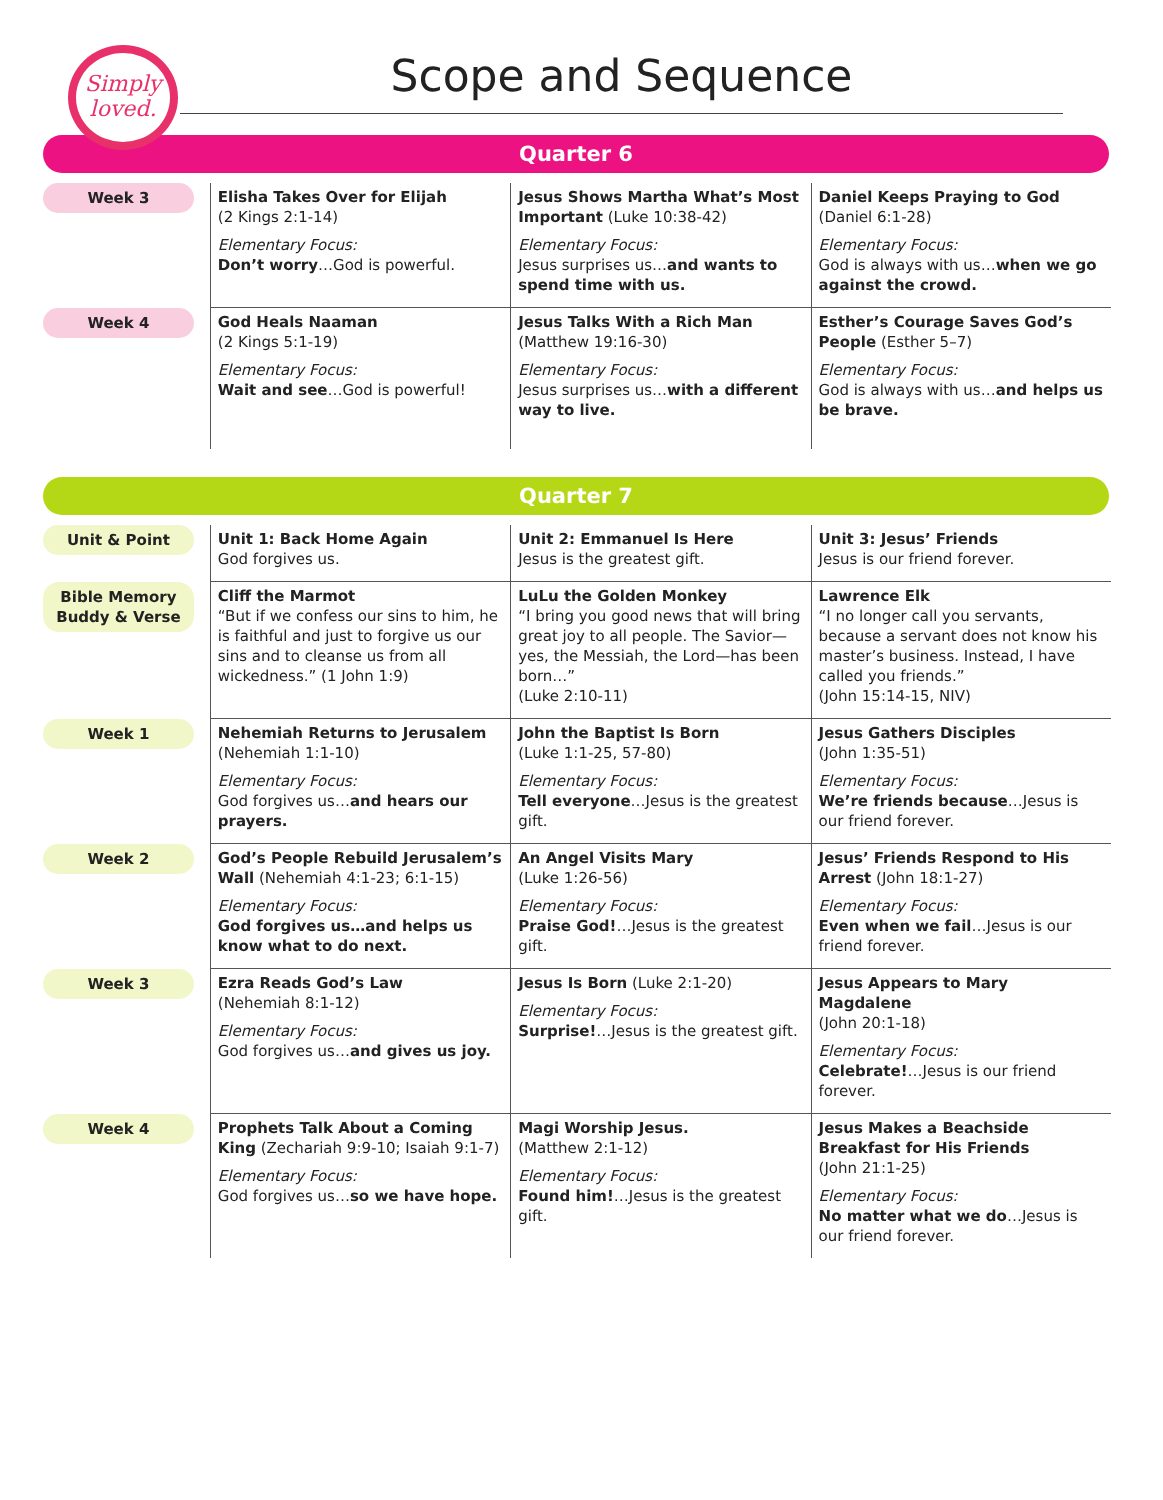Simply
loved.
Scope and Sequence
Quarter 6
| Week 3 | Elisha Takes Over for Elijah (2 Kings 2:1-14) Elementary Focus: Don’t worry …God is powerful. | Jesus Shows Martha What’s Most Important (Luke 10:38-42) Elementary Focus: Jesus surprises us… and wants to spend time with us. | Daniel Keeps Praying to God (Daniel 6:1-28) Elementary Focus: God is always with us… when we go against the crowd. |
| Week 4 | God Heals Naaman (2 Kings 5:1-19) Elementary Focus: Wait and see …God is powerful! | Jesus Talks With a Rich Man (Matthew 19:16-30) Elementary Focus: Jesus surprises us… with a different way to live. | Esther’s Courage Saves God’s People (Esther 5–7) Elementary Focus: God is always with us… and helps us be brave. |
Quarter 7
| Unit & Point | Unit 1: Back Home Again God forgives us. | Unit 2: Emmanuel Is Here Jesus is the greatest gift. | Unit 3: Jesus’ Friends Jesus is our friend forever. |
| Bible Memory Buddy & Verse | Cliff the Marmot “But if we confess our sins to him, he is faithful and just to forgive us our sins and to cleanse us from all wickedness.” (1 John 1:9) | LuLu the Golden Monkey “I bring you good news that will bring great joy to all people. The Savior—yes, the Messiah, the Lord—has been born…” (Luke 2:10-11) | Lawrence Elk “I no longer call you servants, because a servant does not know his master’s business. Instead, I have called you friends.” (John 15:14-15, NIV) |
| Week 1 | Nehemiah Returns to Jerusalem (Nehemiah 1:1-10) Elementary Focus: God forgives us… and hears our prayers. | John the Baptist Is Born (Luke 1:1-25, 57-80) Elementary Focus: Tell everyone …Jesus is the greatest gift. | Jesus Gathers Disciples (John 1:35-51) Elementary Focus: We’re friends because …Jesus is our friend forever. |
| Week 2 | God’s People Rebuild Jerusalem’s Wall (Nehemiah 4:1-23; 6:1-15) Elementary Focus: God forgives us…and helps us know what to do next. | An Angel Visits Mary (Luke 1:26-56) Elementary Focus: Praise God! …Jesus is the greatest gift. | Jesus’ Friends Respond to His Arrest (John 18:1-27) Elementary Focus: Even when we fail …Jesus is our friend forever. |
| Week 3 | Ezra Reads God’s Law (Nehemiah 8:1-12) Elementary Focus: God forgives us… and gives us joy. | Jesus Is Born (Luke 2:1-20) Elementary Focus: Surprise! …Jesus is the greatest gift. | Jesus Appears to Mary Magdalene (John 20:1-18) Elementary Focus: Celebrate! …Jesus is our friend forever. |
| Week 4 | Prophets Talk About a Coming King (Zechariah 9:9-10; Isaiah 9:1-7) Elementary Focus: God forgives us… so we have hope. | Magi Worship Jesus. (Matthew 2:1-12) Elementary Focus: Found him! …Jesus is the greatest gift. | Jesus Makes a Beachside Breakfast for His Friends (John 21:1-25) Elementary Focus: No matter what we do …Jesus is our friend forever. |